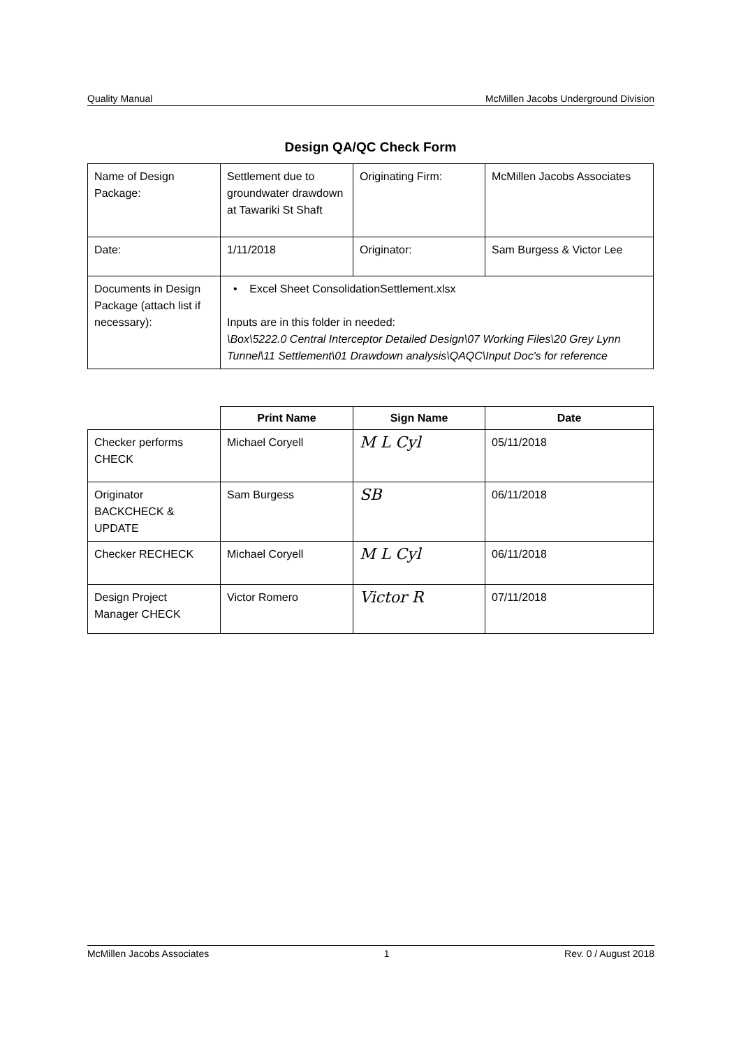Quality Manual McMillen Jacobs Underground Division
Design QA/QC Check Form
| Name of Design Package: | Settlement due to groundwater drawdown at Tawariki St Shaft | Originating Firm: | McMillen Jacobs Associates |
| Date: | 1/11/2018 | Originator: | Sam Burgess & Victor Lee |
| Documents in Design Package (attach list if necessary): | • Excel Sheet ConsolidationSettlement.xlsx Inputs are in this folder in needed: \Box\5222.0 Central Interceptor Detailed Design\07 Working Files\20 Grey Lynn Tunnel\11 Settlement\01 Drawdown analysis\QAQC\Input Doc's for reference | | |
| | Print Name | Sign Name | Date |
| Checker performs CHECK | Michael Coryell | M L Cyl | 05/11/2018 |
| Originator BACKCHECK & UPDATE | Sam Burgess | SB | 06/11/2018 |
| Checker RECHECK | Michael Coryell | M L Cyl | 06/11/2018 |
| Design Project Manager CHECK | Victor Romero | Victor R | 07/11/2018 |
McMillen Jacobs Associates 1 Rev. 0 / August 2018